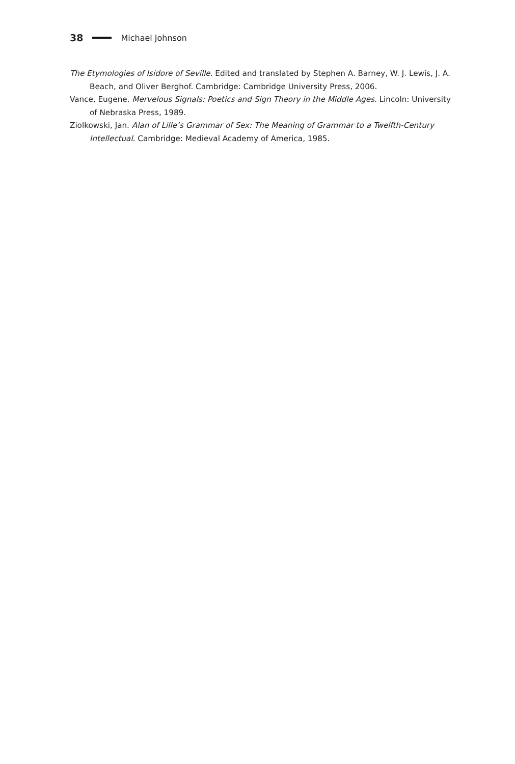38 Michael Johnson
The Etymologies of Isidore of Seville. Edited and translated by Stephen A. Barney, W. J. Lewis, J. A. Beach, and Oliver Berghof. Cambridge: Cambridge University Press, 2006.
Vance, Eugene. Mervelous Signals: Poetics and Sign Theory in the Middle Ages. Lincoln: University of Nebraska Press, 1989.
Ziolkowski, Jan. Alan of Lille’s Grammar of Sex: The Meaning of Grammar to a Twelfth-Century Intellectual. Cambridge: Medieval Academy of America, 1985.